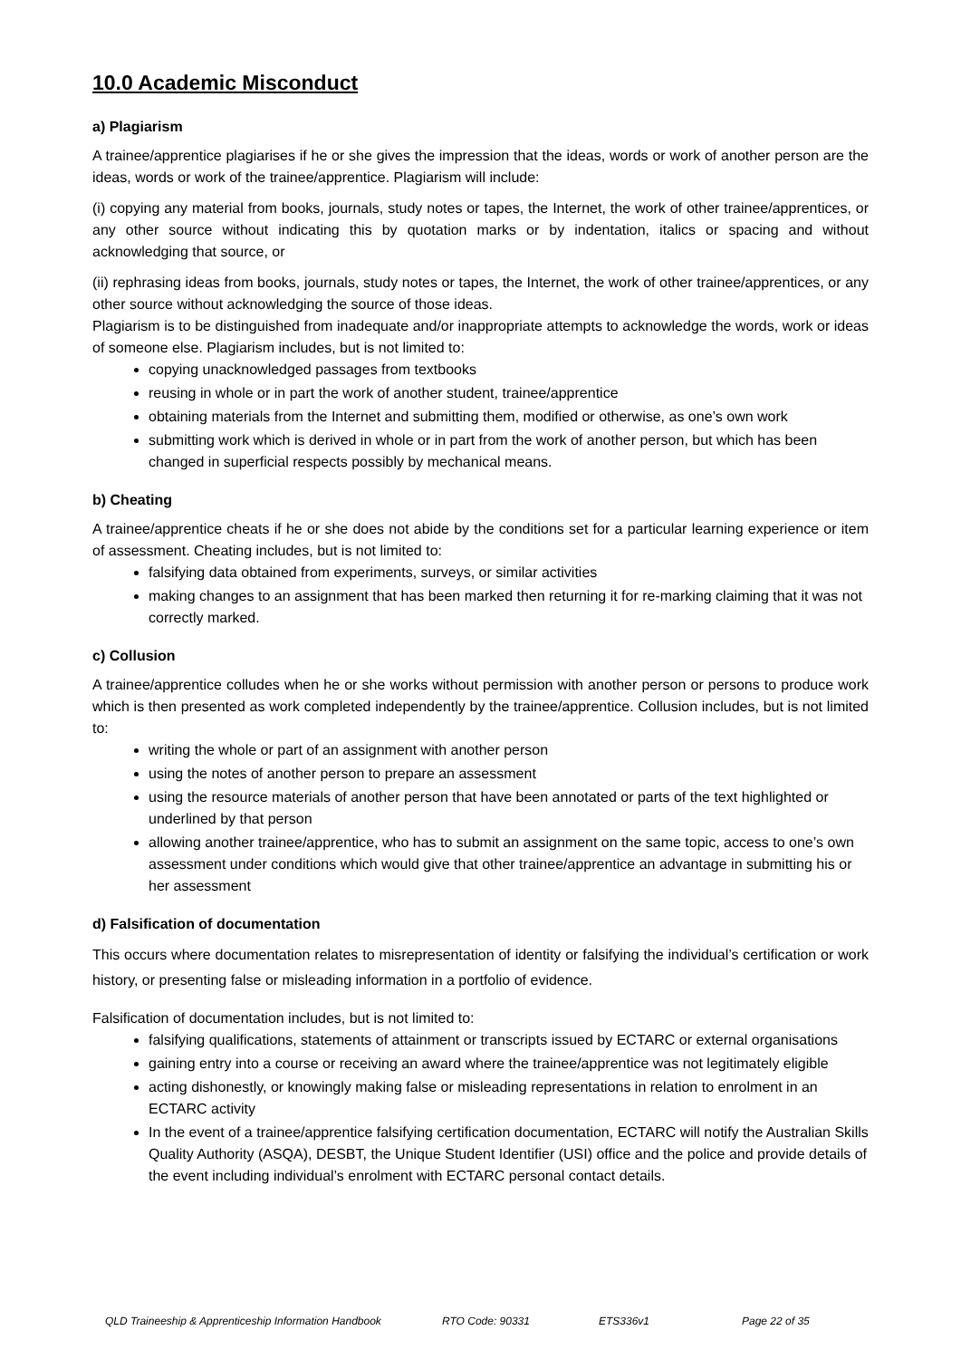10.0 Academic Misconduct
a) Plagiarism
A trainee/apprentice plagiarises if he or she gives the impression that the ideas, words or work of another person are the ideas, words or work of the trainee/apprentice. Plagiarism will include:
(i) copying any material from books, journals, study notes or tapes, the Internet, the work of other trainee/apprentices, or any other source without indicating this by quotation marks or by indentation, italics or spacing and without acknowledging that source, or
(ii) rephrasing ideas from books, journals, study notes or tapes, the Internet, the work of other trainee/apprentices, or any other source without acknowledging the source of those ideas.
Plagiarism is to be distinguished from inadequate and/or inappropriate attempts to acknowledge the words, work or ideas of someone else. Plagiarism includes, but is not limited to:
copying unacknowledged passages from textbooks
reusing in whole or in part the work of another student, trainee/apprentice
obtaining materials from the Internet and submitting them, modified or otherwise, as one’s own work
submitting work which is derived in whole or in part from the work of another person, but which has been changed in superficial respects possibly by mechanical means.
b) Cheating
A trainee/apprentice cheats if he or she does not abide by the conditions set for a particular learning experience or item of assessment. Cheating includes, but is not limited to:
falsifying data obtained from experiments, surveys, or similar activities
making changes to an assignment that has been marked then returning it for re-marking claiming that it was not correctly marked.
c) Collusion
A trainee/apprentice colludes when he or she works without permission with another person or persons to produce work which is then presented as work completed independently by the trainee/apprentice. Collusion includes, but is not limited to:
writing the whole or part of an assignment with another person
using the notes of another person to prepare an assessment
using the resource materials of another person that have been annotated or parts of the text highlighted or underlined by that person
allowing another trainee/apprentice, who has to submit an assignment on the same topic, access to one’s own assessment under conditions which would give that other trainee/apprentice an advantage in submitting his or her assessment
d) Falsification of documentation
This occurs where documentation relates to misrepresentation of identity or falsifying the individual’s certification or work history, or presenting false or misleading information in a portfolio of evidence.
Falsification of documentation includes, but is not limited to:
falsifying qualifications, statements of attainment or transcripts issued by ECTARC or external organisations
gaining entry into a course or receiving an award where the trainee/apprentice was not legitimately eligible
acting dishonestly, or knowingly making false or misleading representations in relation to enrolment in an ECTARC activity
In the event of a trainee/apprentice falsifying certification documentation, ECTARC will notify the Australian Skills Quality Authority (ASQA), DESBT, the Unique Student Identifier (USI) office and the police and provide details of the event including individual’s enrolment with ECTARC personal contact details.
QLD Traineeship & Apprenticeship Information Handbook RTO Code: 90331 ETS336v1 Page 22 of 35